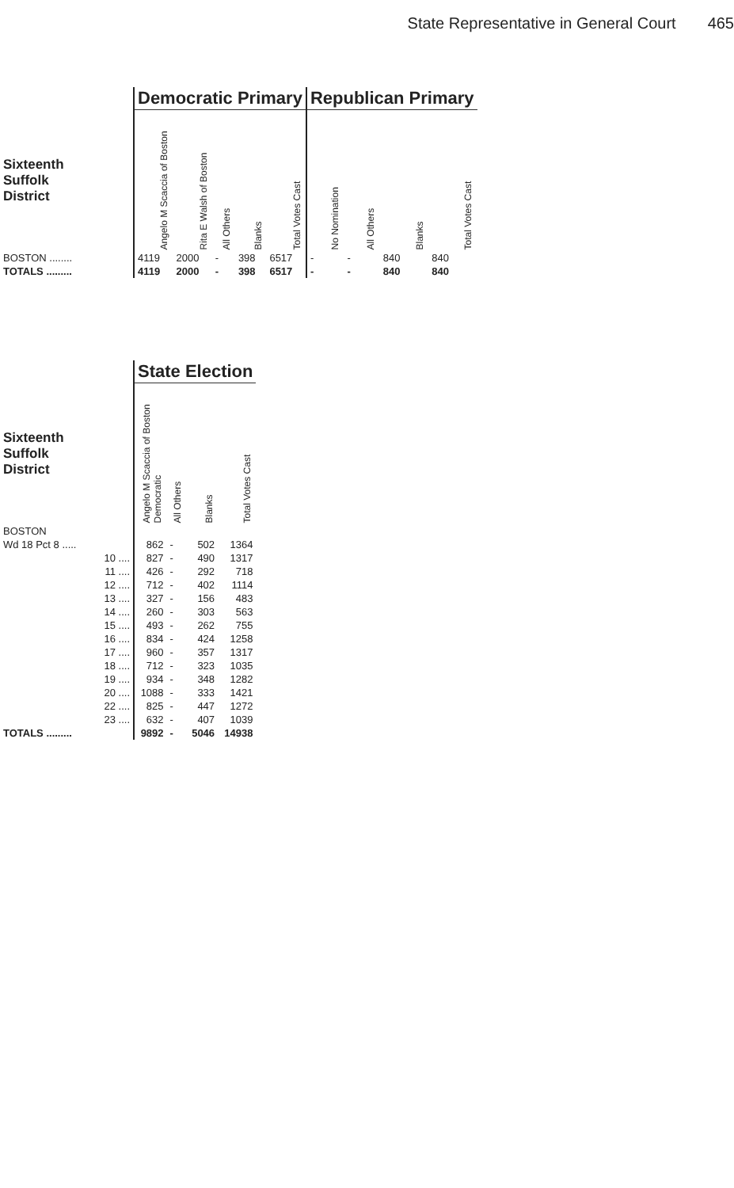State Representative in General Court 465
| | Democratic Primary | | | | | Republican Primary | | | |
| --- | --- | --- | --- | --- | --- | --- | --- | --- | --- |
| Sixteenth Suffolk District | Angelo M Scaccia of Boston | Rita E Walsh of Boston | All Others | Blanks | Total Votes Cast | No Nomination | All Others | Blanks | Total Votes Cast |
| BOSTON ........ | 4119 | 2000 | - | 398 | 6517 | - | - | 840 | 840 |
| TOTALS ......... | 4119 | 2000 | - | 398 | 6517 | - | - | 840 | 840 |
| | State Election | | | |
| --- | --- | --- | --- | --- |
| Sixteenth Suffolk District | Angelo M Scaccia of Boston Democratic | All Others | Blanks | Total Votes Cast |
| BOSTON | | | | |
| Wd 18 Pct 8 ..... | 862 | - | 502 | 1364 |
| 10 .... | 827 | - | 490 | 1317 |
| 11 .... | 426 | - | 292 | 718 |
| 12 .... | 712 | - | 402 | 1114 |
| 13 .... | 327 | - | 156 | 483 |
| 14 .... | 260 | - | 303 | 563 |
| 15 .... | 493 | - | 262 | 755 |
| 16 .... | 834 | - | 424 | 1258 |
| 17 .... | 960 | - | 357 | 1317 |
| 18 .... | 712 | - | 323 | 1035 |
| 19 .... | 934 | - | 348 | 1282 |
| 20 .... | 1088 | - | 333 | 1421 |
| 22 .... | 825 | - | 447 | 1272 |
| 23 .... | 632 | - | 407 | 1039 |
| TOTALS ......... | 9892 | - | 5046 | 14938 |